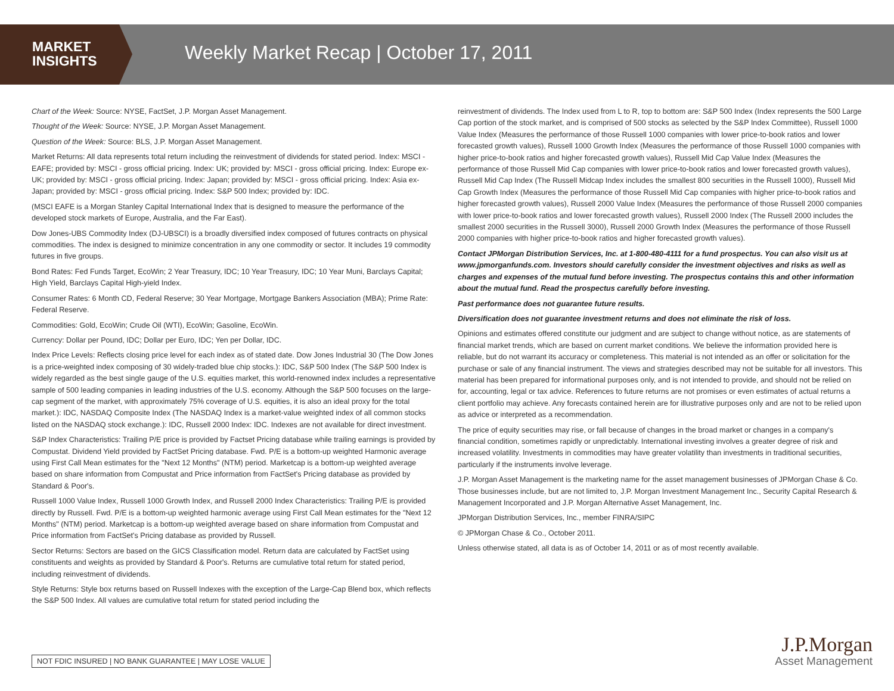MARKET
INSIGHTS
Weekly Market Recap | October 17, 2011
Chart of the Week: Source: NYSE, FactSet, J.P. Morgan Asset Management.
Thought of the Week: Source: NYSE, J.P. Morgan Asset Management.
Question of the Week: Source: BLS, J.P. Morgan Asset Management.
Market Returns: All data represents total return including the reinvestment of dividends for stated period. Index: MSCI - EAFE; provided by: MSCI - gross official pricing. Index: UK; provided by: MSCI - gross official pricing. Index: Europe ex-UK; provided by: MSCI - gross official pricing. Index: Japan; provided by: MSCI - gross official pricing. Index: Asia ex-Japan; provided by: MSCI - gross official pricing. Index: S&P 500 Index; provided by: IDC.
(MSCI EAFE is a Morgan Stanley Capital International Index that is designed to measure the performance of the developed stock markets of Europe, Australia, and the Far East).
Dow Jones-UBS Commodity Index (DJ-UBSCI) is a broadly diversified index composed of futures contracts on physical commodities. The index is designed to minimize concentration in any one commodity or sector. It includes 19 commodity futures in five groups.
Bond Rates: Fed Funds Target, EcoWin; 2 Year Treasury, IDC; 10 Year Treasury, IDC; 10 Year Muni, Barclays Capital; High Yield, Barclays Capital High-yield Index.
Consumer Rates: 6 Month CD, Federal Reserve; 30 Year Mortgage, Mortgage Bankers Association (MBA); Prime Rate: Federal Reserve.
Commodities: Gold, EcoWin; Crude Oil (WTI), EcoWin; Gasoline, EcoWin.
Currency: Dollar per Pound, IDC; Dollar per Euro, IDC; Yen per Dollar, IDC.
Index Price Levels: Reflects closing price level for each index as of stated date. Dow Jones Industrial 30 (The Dow Jones is a price-weighted index composing of 30 widely-traded blue chip stocks.): IDC, S&P 500 Index (The S&P 500 Index is widely regarded as the best single gauge of the U.S. equities market, this world-renowned index includes a representative sample of 500 leading companies in leading industries of the U.S. economy. Although the S&P 500 focuses on the large-cap segment of the market, with approximately 75% coverage of U.S. equities, it is also an ideal proxy for the total market.): IDC, NASDAQ Composite Index (The NASDAQ Index is a market-value weighted index of all common stocks listed on the NASDAQ stock exchange.): IDC, Russell 2000 Index: IDC. Indexes are not available for direct investment.
S&P Index Characteristics: Trailing P/E price is provided by Factset Pricing database while trailing earnings is provided by Compustat. Dividend Yield provided by FactSet Pricing database. Fwd. P/E is a bottom-up weighted Harmonic average using First Call Mean estimates for the "Next 12 Months" (NTM) period. Marketcap is a bottom-up weighted average based on share information from Compustat and Price information from FactSet's Pricing database as provided by Standard & Poor's.
Russell 1000 Value Index, Russell 1000 Growth Index, and Russell 2000 Index Characteristics: Trailing P/E is provided directly by Russell. Fwd. P/E is a bottom-up weighted harmonic average using First Call Mean estimates for the "Next 12 Months" (NTM) period. Marketcap is a bottom-up weighted average based on share information from Compustat and Price information from FactSet's Pricing database as provided by Russell.
Sector Returns: Sectors are based on the GICS Classification model. Return data are calculated by FactSet using constituents and weights as provided by Standard & Poor's. Returns are cumulative total return for stated period, including reinvestment of dividends.
Style Returns: Style box returns based on Russell Indexes with the exception of the Large-Cap Blend box, which reflects the S&P 500 Index. All values are cumulative total return for stated period including the
reinvestment of dividends. The Index used from L to R, top to bottom are: S&P 500 Index (Index represents the 500 Large Cap portion of the stock market, and is comprised of 500 stocks as selected by the S&P Index Committee), Russell 1000 Value Index (Measures the performance of those Russell 1000 companies with lower price-to-book ratios and lower forecasted growth values), Russell 1000 Growth Index (Measures the performance of those Russell 1000 companies with higher price-to-book ratios and higher forecasted growth values), Russell Mid Cap Value Index (Measures the performance of those Russell Mid Cap companies with lower price-to-book ratios and lower forecasted growth values), Russell Mid Cap Index (The Russell Midcap Index includes the smallest 800 securities in the Russell 1000), Russell Mid Cap Growth Index (Measures the performance of those Russell Mid Cap companies with higher price-to-book ratios and higher forecasted growth values), Russell 2000 Value Index (Measures the performance of those Russell 2000 companies with lower price-to-book ratios and lower forecasted growth values), Russell 2000 Index (The Russell 2000 includes the smallest 2000 securities in the Russell 3000), Russell 2000 Growth Index (Measures the performance of those Russell 2000 companies with higher price-to-book ratios and higher forecasted growth values).
Contact JPMorgan Distribution Services, Inc. at 1-800-480-4111 for a fund prospectus. You can also visit us at www.jpmorganfunds.com. Investors should carefully consider the investment objectives and risks as well as charges and expenses of the mutual fund before investing. The prospectus contains this and other information about the mutual fund. Read the prospectus carefully before investing.
Past performance does not guarantee future results.
Diversification does not guarantee investment returns and does not eliminate the risk of loss.
Opinions and estimates offered constitute our judgment and are subject to change without notice, as are statements of financial market trends, which are based on current market conditions. We believe the information provided here is reliable, but do not warrant its accuracy or completeness. This material is not intended as an offer or solicitation for the purchase or sale of any financial instrument. The views and strategies described may not be suitable for all investors. This material has been prepared for informational purposes only, and is not intended to provide, and should not be relied on for, accounting, legal or tax advice. References to future returns are not promises or even estimates of actual returns a client portfolio may achieve. Any forecasts contained herein are for illustrative purposes only and are not to be relied upon as advice or interpreted as a recommendation.
The price of equity securities may rise, or fall because of changes in the broad market or changes in a company's financial condition, sometimes rapidly or unpredictably. International investing involves a greater degree of risk and increased volatility. Investments in commodities may have greater volatility than investments in traditional securities, particularly if the instruments involve leverage.
J.P. Morgan Asset Management is the marketing name for the asset management businesses of JPMorgan Chase & Co. Those businesses include, but are not limited to, J.P. Morgan Investment Management Inc., Security Capital Research & Management Incorporated and J.P. Morgan Alternative Asset Management, Inc.
JPMorgan Distribution Services, Inc., member FINRA/SIPC
© JPMorgan Chase & Co., October 2011.
Unless otherwise stated, all data is as of October 14, 2011 or as of most recently available.
NOT FDIC INSURED | NO BANK GUARANTEE | MAY LOSE VALUE
J.P.Morgan
Asset Management